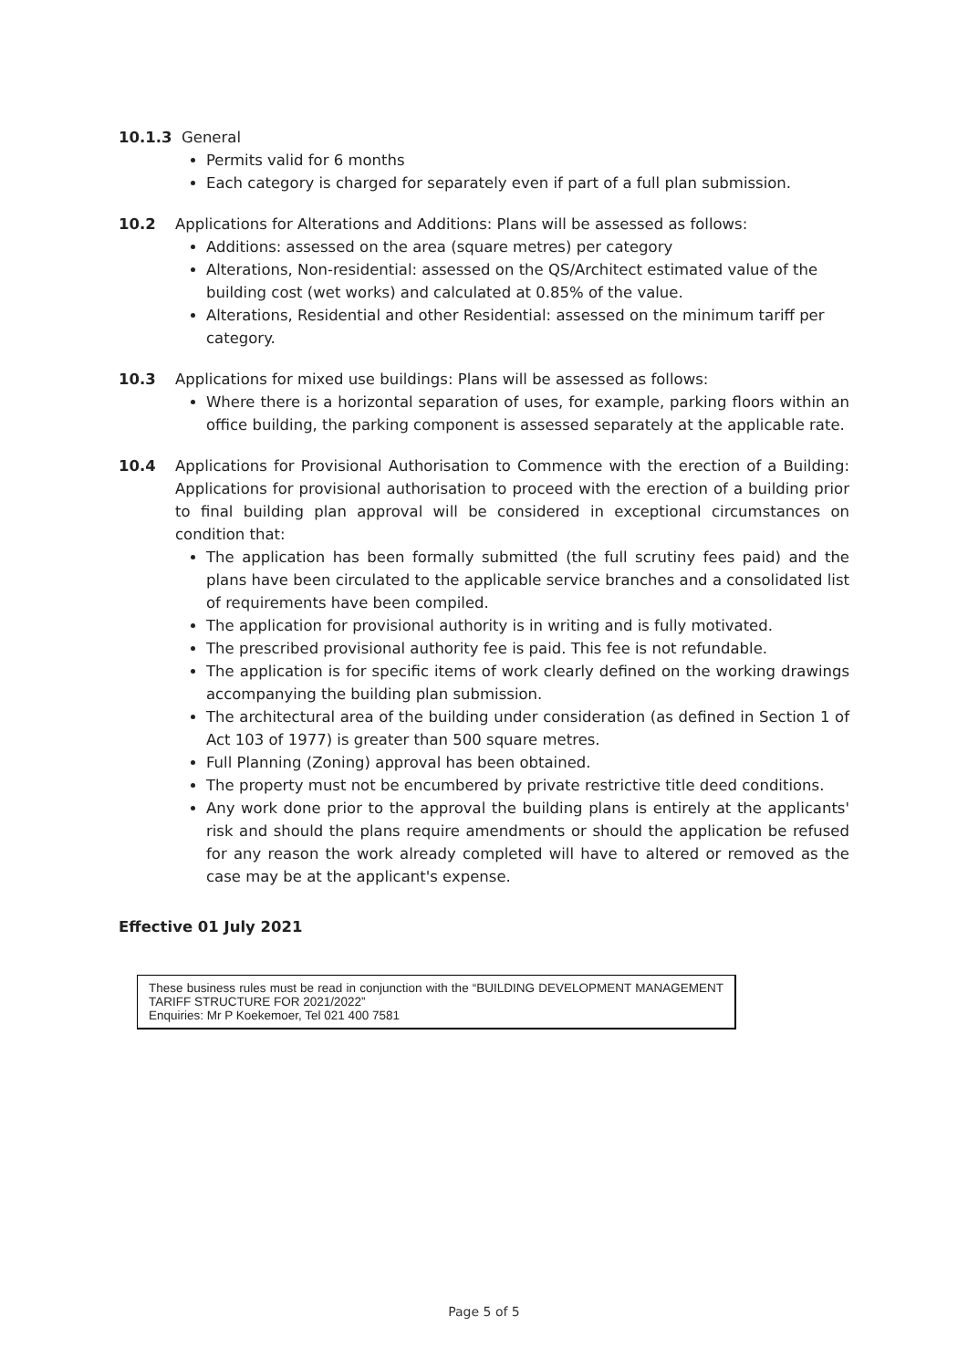10.1.3 General
Permits valid for 6 months
Each category is charged for separately even if part of a full plan submission.
10.2 Applications for Alterations and Additions: Plans will be assessed as follows:
Additions: assessed on the area (square metres) per category
Alterations, Non-residential: assessed on the QS/Architect estimated value of the building cost (wet works) and calculated at 0.85% of the value.
Alterations, Residential and other Residential: assessed on the minimum tariff per category.
10.3 Applications for mixed use buildings: Plans will be assessed as follows:
Where there is a horizontal separation of uses, for example, parking floors within an office building, the parking component is assessed separately at the applicable rate.
10.4 Applications for Provisional Authorisation to Commence with the erection of a Building: Applications for provisional authorisation to proceed with the erection of a building prior to final building plan approval will be considered in exceptional circumstances on condition that:
The application has been formally submitted (the full scrutiny fees paid) and the plans have been circulated to the applicable service branches and a consolidated list of requirements have been compiled.
The application for provisional authority is in writing and is fully motivated.
The prescribed provisional authority fee is paid. This fee is not refundable.
The application is for specific items of work clearly defined on the working drawings accompanying the building plan submission.
The architectural area of the building under consideration (as defined in Section 1 of Act 103 of 1977) is greater than 500 square metres.
Full Planning (Zoning) approval has been obtained.
The property must not be encumbered by private restrictive title deed conditions.
Any work done prior to the approval the building plans is entirely at the applicants' risk and should the plans require amendments or should the application be refused for any reason the work already completed will have to altered or removed as the case may be at the applicant's expense.
Effective 01 July 2021
These business rules must be read in conjunction with the “BUILDING DEVELOPMENT MANAGEMENT TARIFF STRUCTURE FOR 2021/2022”
Enquiries: Mr P Koekemoer, Tel 021 400 7581
Page 5 of 5